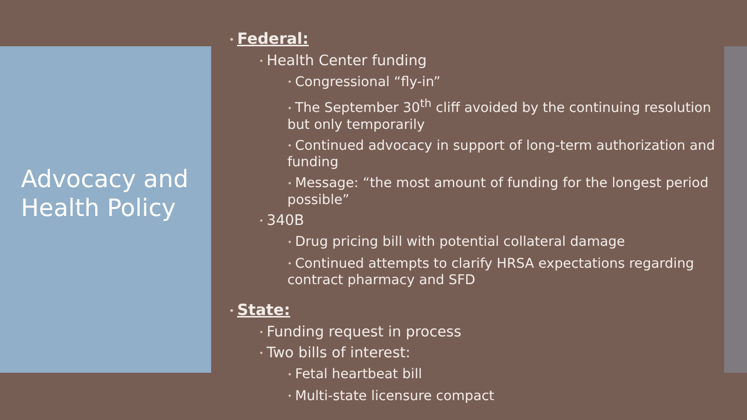Advocacy and
Health Policy
• Federal:
• Health Center funding
• Congressional “fly-in”
• The September 30<sup>th</sup> cliff avoided by the continuing resolution but only temporarily
• Continued advocacy in support of long-term authorization and funding
• Message: “the most amount of funding for the longest period possible”
• 340B
• Drug pricing bill with potential collateral damage
• Continued attempts to clarify HRSA expectations regarding contract pharmacy and SFD
• State:
• Funding request in process
• Two bills of interest:
• Fetal heartbeat bill
• Multi-state licensure compact